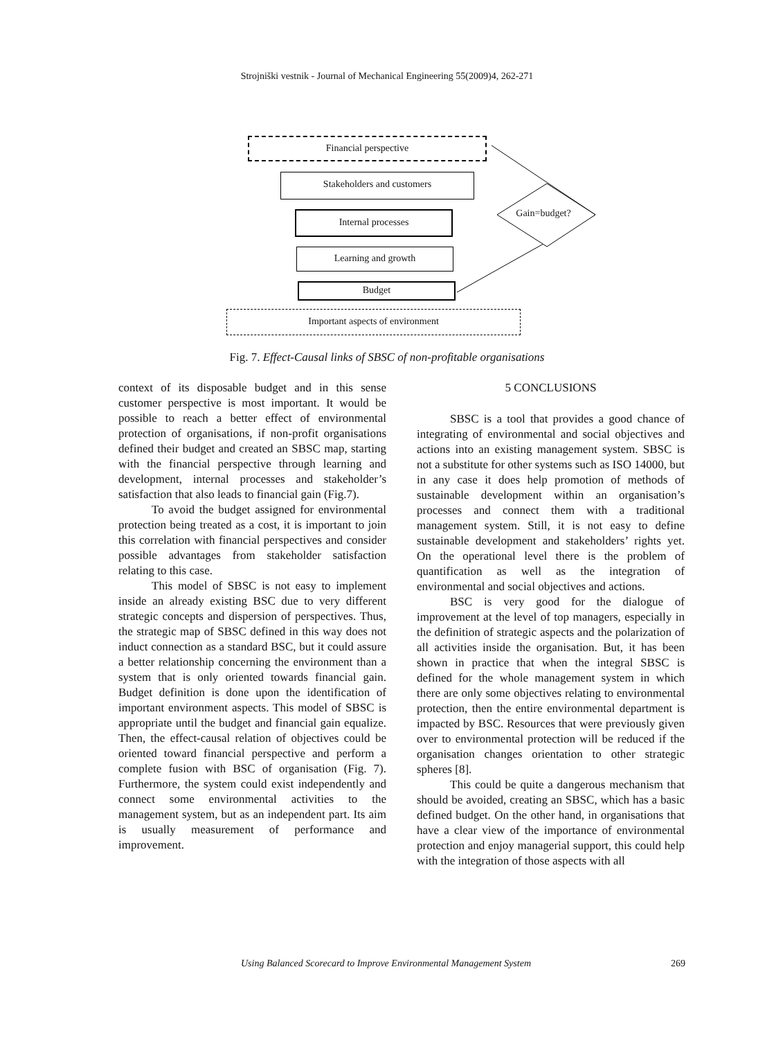Strojniški vestnik - Journal of Mechanical Engineering 55(2009)4, 262-271
Financial perspective
Stakeholders and customers
Internal processes
Learning and growth
Budget
Gain=budget?
Important aspects of environment
Fig. 7. Effect-Causal links of SBSC of non-profitable organisations
context of its disposable budget and in this sense customer perspective is most important. It would be possible to reach a better effect of environmental protection of organisations, if non-profit organisations defined their budget and created an SBSC map, starting with the financial perspective through learning and development, internal processes and stakeholder’s satisfaction that also leads to financial gain (Fig.7).
To avoid the budget assigned for environmental protection being treated as a cost, it is important to join this correlation with financial perspectives and consider possible advantages from stakeholder satisfaction relating to this case.
This model of SBSC is not easy to implement inside an already existing BSC due to very different strategic concepts and dispersion of perspectives. Thus, the strategic map of SBSC defined in this way does not induct connection as a standard BSC, but it could assure a better relationship concerning the environment than a system that is only oriented towards financial gain. Budget definition is done upon the identification of important environment aspects. This model of SBSC is appropriate until the budget and financial gain equalize. Then, the effect-causal relation of objectives could be oriented toward financial perspective and perform a complete fusion with BSC of organisation (Fig. 7). Furthermore, the system could exist independently and connect some environmental activities to the management system, but as an independent part. Its aim is usually measurement of performance and improvement.
5 CONCLUSIONS
SBSC is a tool that provides a good chance of integrating of environmental and social objectives and actions into an existing management system. SBSC is not a substitute for other systems such as ISO 14000, but in any case it does help promotion of methods of sustainable development within an organisation’s processes and connect them with a traditional management system. Still, it is not easy to define sustainable development and stakeholders’ rights yet. On the operational level there is the problem of quantification as well as the integration of environmental and social objectives and actions.
BSC is very good for the dialogue of improvement at the level of top managers, especially in the definition of strategic aspects and the polarization of all activities inside the organisation. But, it has been shown in practice that when the integral SBSC is defined for the whole management system in which there are only some objectives relating to environmental protection, then the entire environmental department is impacted by BSC. Resources that were previously given over to environmental protection will be reduced if the organisation changes orientation to other strategic spheres [8].
This could be quite a dangerous mechanism that should be avoided, creating an SBSC, which has a basic defined budget. On the other hand, in organisations that have a clear view of the importance of environmental protection and enjoy managerial support, this could help with the integration of those aspects with all
Using Balanced Scorecard to Improve Environmental Management System 269